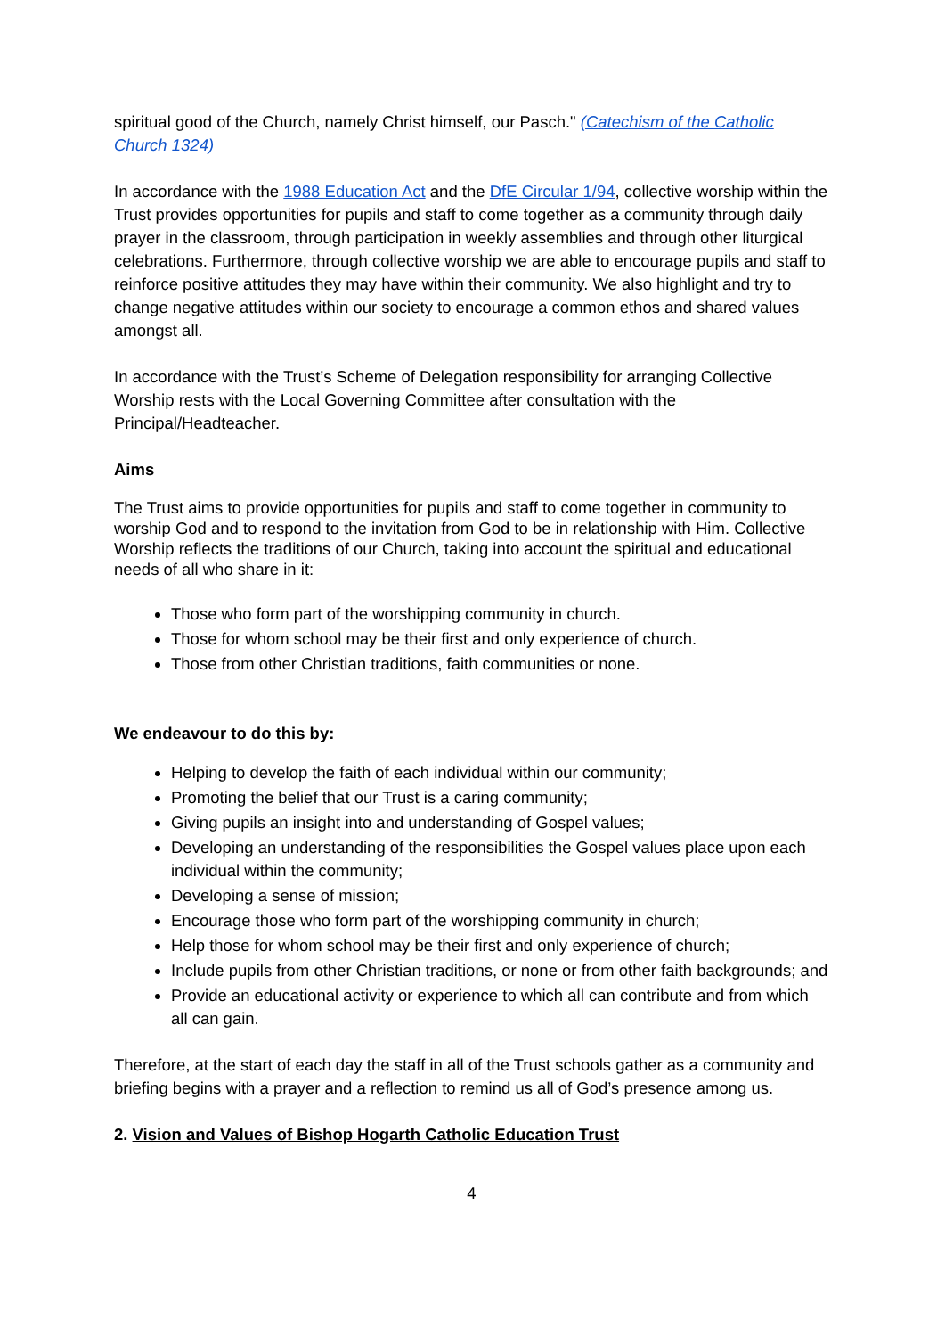spiritual good of the Church, namely Christ himself, our Pasch." (Catechism of the Catholic Church 1324)
In accordance with the 1988 Education Act and the DfE Circular 1/94, collective worship within the Trust provides opportunities for pupils and staff to come together as a community through daily prayer in the classroom, through participation in weekly assemblies and through other liturgical celebrations. Furthermore, through collective worship we are able to encourage pupils and staff to reinforce positive attitudes they may have within their community. We also highlight and try to change negative attitudes within our society to encourage a common ethos and shared values amongst all.
In accordance with the Trust’s Scheme of Delegation responsibility for arranging Collective Worship rests with the Local Governing Committee after consultation with the Principal/Headteacher.
Aims
The Trust aims to provide opportunities for pupils and staff to come together in community to worship God and to respond to the invitation from God to be in relationship with Him. Collective Worship reflects the traditions of our Church, taking into account the spiritual and educational needs of all who share in it:
Those who form part of the worshipping community in church.
Those for whom school may be their first and only experience of church.
Those from other Christian traditions, faith communities or none.
We endeavour to do this by:
Helping to develop the faith of each individual within our community;
Promoting the belief that our Trust is a caring community;
Giving pupils an insight into and understanding of Gospel values;
Developing an understanding of the responsibilities the Gospel values place upon each individual within the community;
Developing a sense of mission;
Encourage those who form part of the worshipping community in church;
Help those for whom school may be their first and only experience of church;
Include pupils from other Christian traditions, or none or from other faith backgrounds; and
Provide an educational activity or experience to which all can contribute and from which all can gain.
Therefore, at the start of each day the staff in all of the Trust schools gather as a community and briefing begins with a prayer and a reflection to remind us all of God’s presence among us.
2. Vision and Values of Bishop Hogarth Catholic Education Trust
4